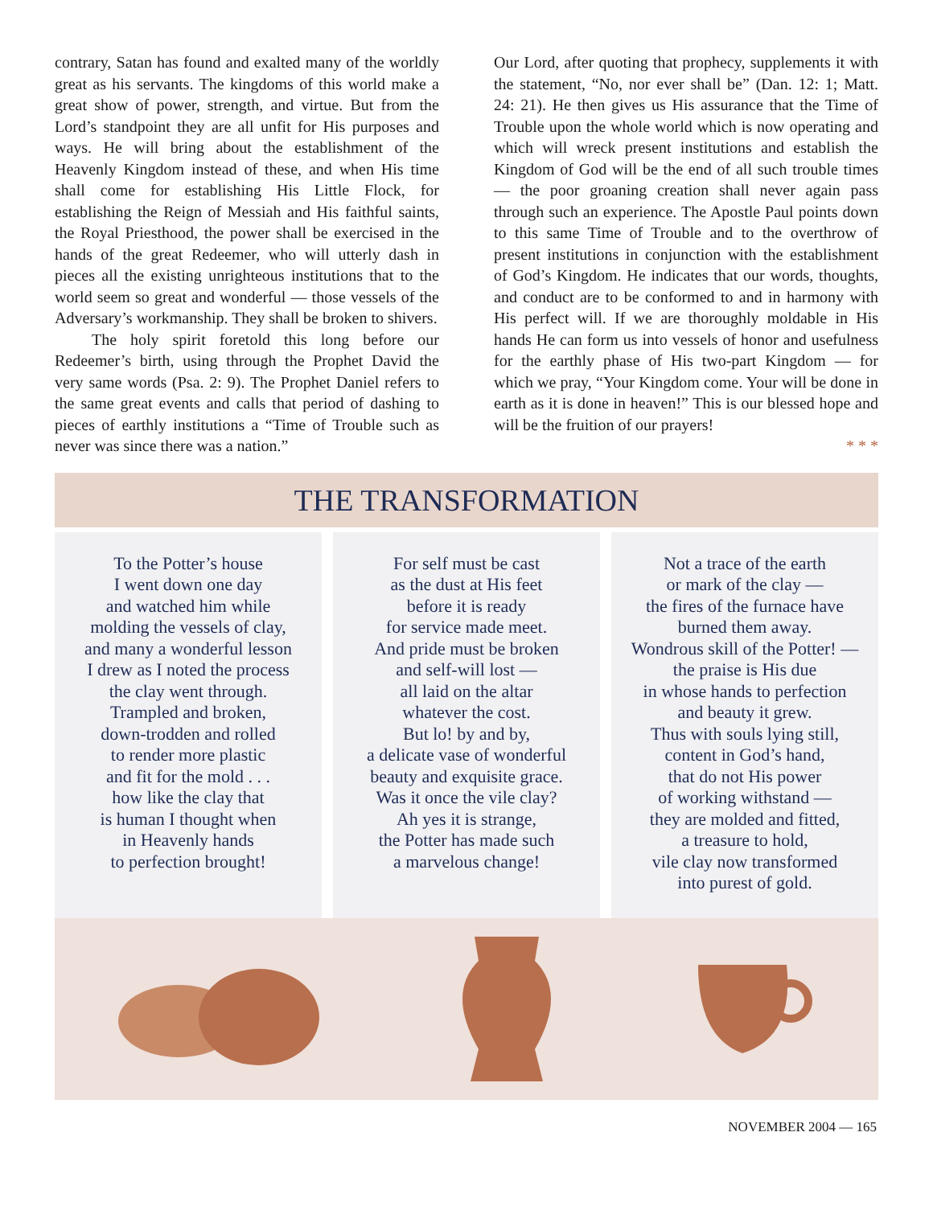contrary, Satan has found and exalted many of the worldly great as his servants. The kingdoms of this world make a great show of power, strength, and virtue. But from the Lord’s standpoint they are all unfit for His purposes and ways. He will bring about the establishment of the Heavenly Kingdom instead of these, and when His time shall come for establishing His Little Flock, for establishing the Reign of Messiah and His faithful saints, the Royal Priesthood, the power shall be exercised in the hands of the great Redeemer, who will utterly dash in pieces all the existing unrighteous institutions that to the world seem so great and wonderful — those vessels of the Adversary’s workmanship. They shall be broken to shivers.
The holy spirit foretold this long before our Redeemer’s birth, using through the Prophet David the very same words (Psa. 2: 9). The Prophet Daniel refers to the same great events and calls that period of dashing to pieces of earthly institutions a “Time of Trouble such as never was since there was a nation.”
Our Lord, after quoting that prophecy, supplements it with the statement, “No, nor ever shall be” (Dan. 12: 1; Matt. 24: 21). He then gives us His assurance that the Time of Trouble upon the whole world which is now operating and which will wreck present institutions and establish the Kingdom of God will be the end of all such trouble times — the poor groaning creation shall never again pass through such an experience. The Apostle Paul points down to this same Time of Trouble and to the overthrow of present institutions in conjunction with the establishment of God’s Kingdom. He indicates that our words, thoughts, and conduct are to be conformed to and in harmony with His perfect will. If we are thoroughly moldable in His hands He can form us into vessels of honor and usefulness for the earthly phase of His two-part Kingdom — for which we pray, “Your Kingdom come. Your will be done in earth as it is done in heaven!” This is our blessed hope and will be the fruition of our prayers!
* * *
THE TRANSFORMATION
To the Potter’s house
I went down one day
and watched him while
molding the vessels of clay,
and many a wonderful lesson
I drew as I noted the process
the clay went through.
Trampled and broken,
down-trodden and rolled
to render more plastic
and fit for the mold . . .
how like the clay that
is human I thought when
in Heavenly hands
to perfection brought!
For self must be cast
as the dust at His feet
before it is ready
for service made meet.
And pride must be broken
and self-will lost —
all laid on the altar
whatever the cost.
But lo! by and by,
a delicate vase of wonderful
beauty and exquisite grace.
Was it once the vile clay?
Ah yes it is strange,
the Potter has made such
a marvelous change!
Not a trace of the earth
or mark of the clay —
the fires of the furnace have
burned them away.
Wondrous skill of the Potter! —
the praise is His due
in whose hands to perfection
and beauty it grew.
Thus with souls lying still,
content in God’s hand,
that do not His power
of working withstand —
they are molded and fitted,
a treasure to hold,
vile clay now transformed
into purest of gold.
NOVEMBER 2004 — 165